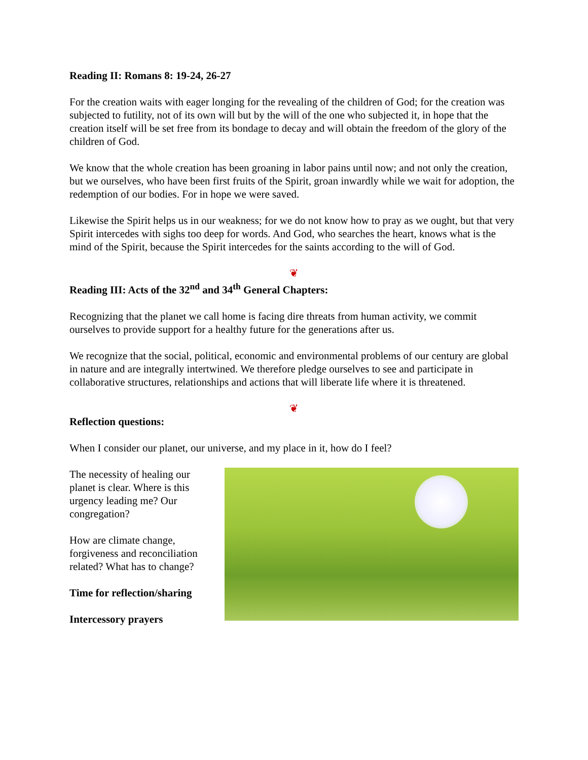Reading II: Romans 8: 19-24, 26-27
For the creation waits with eager longing for the revealing of the children of God; for the creation was subjected to futility, not of its own will but by the will of the one who subjected it, in hope that the creation itself will be set free from its bondage to decay and will obtain the freedom of the glory of the children of God.
We know that the whole creation has been groaning in labor pains until now; and not only the creation, but we ourselves, who have been first fruits of the Spirit, groan inwardly while we wait for adoption, the redemption of our bodies. For in hope we were saved.
Likewise the Spirit helps us in our weakness; for we do not know how to pray as we ought, but that very Spirit intercedes with sighs too deep for words. And God, who searches the heart, knows what is the mind of the Spirit, because the Spirit intercedes for the saints according to the will of God.
❦
Reading III: Acts of the 32<sup>nd</sup> and 34<sup>th</sup> General Chapters:
Recognizing that the planet we call home is facing dire threats from human activity, we commit ourselves to provide support for a healthy future for the generations after us.
We recognize that the social, political, economic and environmental problems of our century are global in nature and are integrally intertwined. We therefore pledge ourselves to see and participate in collaborative structures, relationships and actions that will liberate life where it is threatened.
❦
Reflection questions:
When I consider our planet, our universe, and my place in it, how do I feel?
The necessity of healing our planet is clear. Where is this urgency leading me? Our congregation?
How are climate change, forgiveness and reconciliation related? What has to change?
Time for reflection/sharing
Intercessory prayers